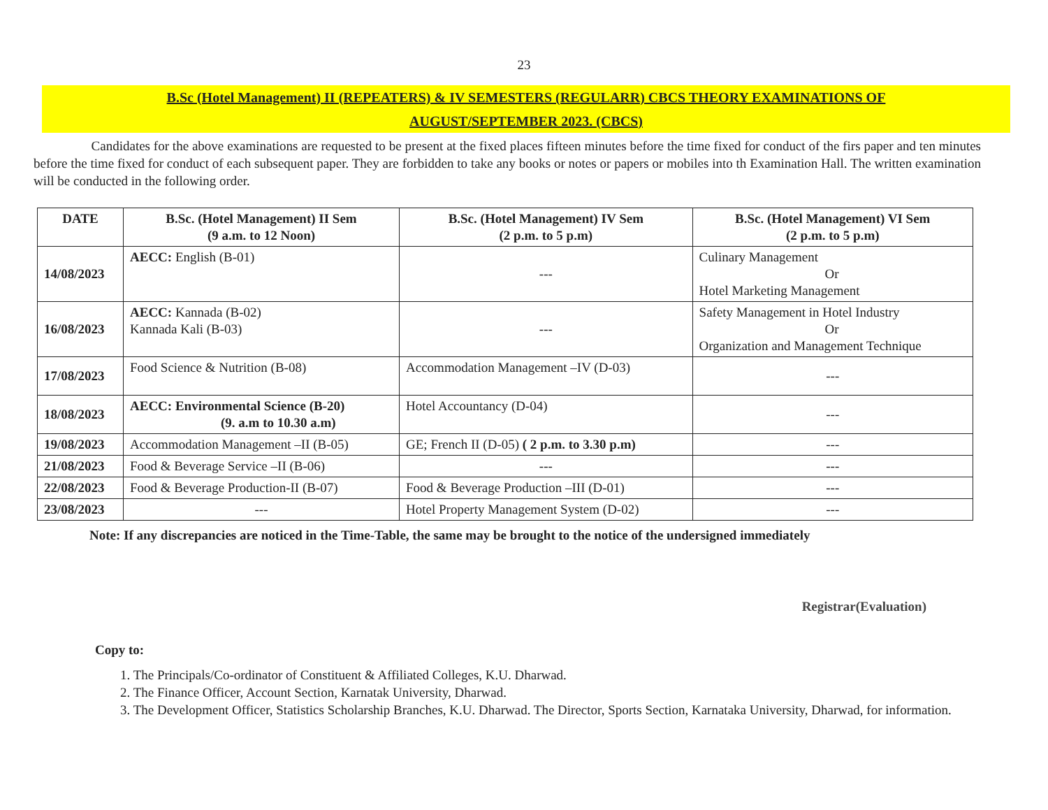23
B.Sc (Hotel Management) II (REPEATERS) & IV SEMESTERS (REGULARR) CBCS THEORY EXAMINATIONS OF
AUGUST/SEPTEMBER 2023. (CBCS)
Candidates for the above examinations are requested to be present at the fixed places fifteen minutes before the time fixed for conduct of the firs paper and ten minutes before the time fixed for conduct of each subsequent paper. They are forbidden to take any books or notes or papers or mobiles into th Examination Hall. The written examination will be conducted in the following order.
| DATE | B.Sc. (Hotel Management) II Sem (9 a.m. to 12 Noon) | B.Sc. (Hotel Management) IV Sem (2 p.m. to 5 p.m) | B.Sc. (Hotel Management) VI Sem (2 p.m. to 5 p.m) |
| --- | --- | --- | --- |
| 14/08/2023 | AECC: English (B-01) | --- | Culinary Management Or Hotel Marketing Management |
| 16/08/2023 | AECC: Kannada (B-02) Kannada Kali (B-03) | --- | Safety Management in Hotel Industry Or Organization and Management Technique |
| 17/08/2023 | Food Science & Nutrition (B-08) | Accommodation Management –IV (D-03) | --- |
| 18/08/2023 | AECC: Environmental Science (B-20) (9. a.m to 10.30 a.m) | Hotel Accountancy (D-04) | --- |
| 19/08/2023 | Accommodation Management –II (B-05) | GE; French II (D-05) ( 2 p.m. to 3.30 p.m) | --- |
| 21/08/2023 | Food & Beverage Service –II (B-06) | --- | --- |
| 22/08/2023 | Food & Beverage Production-II (B-07) | Food & Beverage Production –III (D-01) | --- |
| 23/08/2023 | --- | Hotel Property Management System (D-02) | --- |
Note: If any discrepancies are noticed in the Time-Table, the same may be brought to the notice of the undersigned immediately
Registrar(Evaluation)
Copy to:
1. The Principals/Co-ordinator of Constituent & Affiliated Colleges, K.U. Dharwad.
2. The Finance Officer, Account Section, Karnatak University, Dharwad.
3. The Development Officer, Statistics Scholarship Branches, K.U. Dharwad. The Director, Sports Section, Karnataka University, Dharwad, for information.